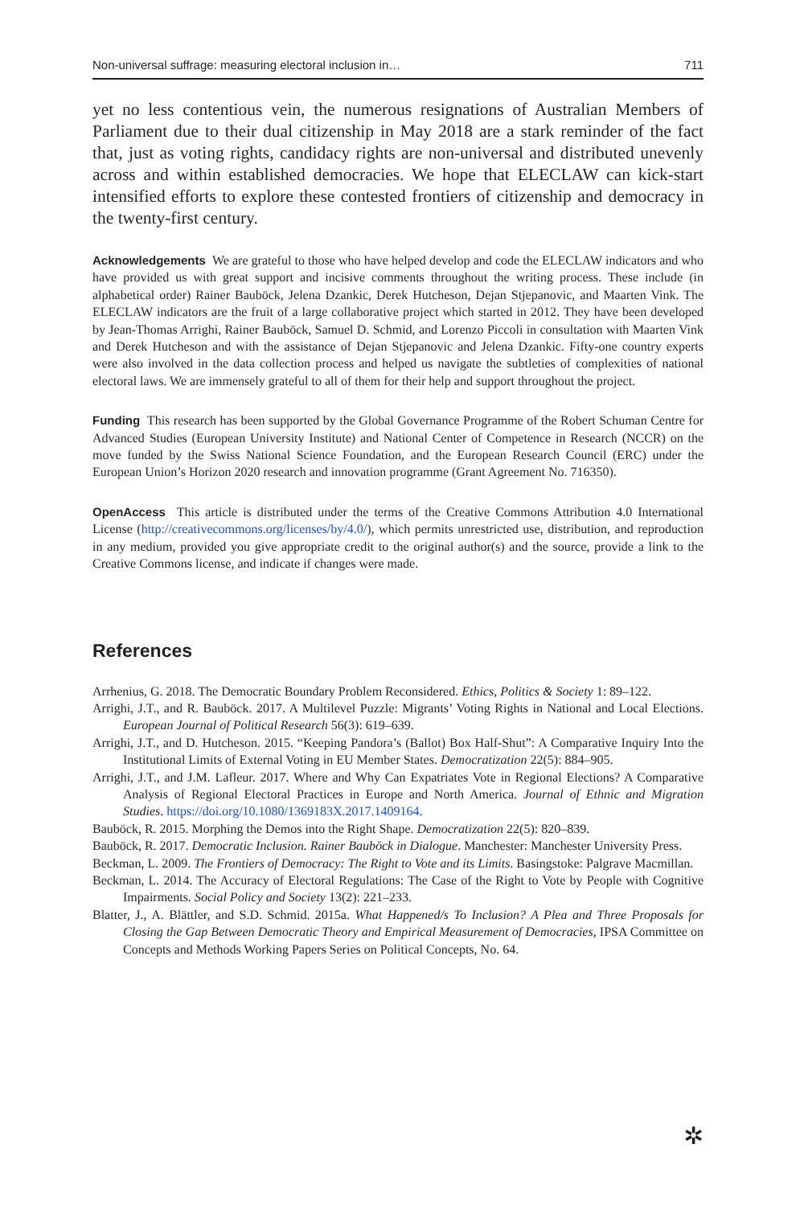Non-universal suffrage: measuring electoral inclusion in… 711
yet no less contentious vein, the numerous resignations of Australian Members of Parliament due to their dual citizenship in May 2018 are a stark reminder of the fact that, just as voting rights, candidacy rights are non-universal and distributed unevenly across and within established democracies. We hope that ELECLAW can kick-start intensified efforts to explore these contested frontiers of citizenship and democracy in the twenty-first century.
Acknowledgements We are grateful to those who have helped develop and code the ELECLAW indicators and who have provided us with great support and incisive comments throughout the writing process. These include (in alphabetical order) Rainer Bauböck, Jelena Dzankic, Derek Hutcheson, Dejan Stjepanovic, and Maarten Vink. The ELECLAW indicators are the fruit of a large collaborative project which started in 2012. They have been developed by Jean-Thomas Arrighi, Rainer Bauböck, Samuel D. Schmid, and Lorenzo Piccoli in consultation with Maarten Vink and Derek Hutcheson and with the assistance of Dejan Stjepanovic and Jelena Dzankic. Fifty-one country experts were also involved in the data collection process and helped us navigate the subtleties of complexities of national electoral laws. We are immensely grateful to all of them for their help and support throughout the project.
Funding This research has been supported by the Global Governance Programme of the Robert Schuman Centre for Advanced Studies (European University Institute) and National Center of Competence in Research (NCCR) on the move funded by the Swiss National Science Foundation, and the European Research Council (ERC) under the European Union’s Horizon 2020 research and innovation programme (Grant Agreement No. 716350).
OpenAccess This article is distributed under the terms of the Creative Commons Attribution 4.0 International License (http://creativecommons.org/licenses/by/4.0/), which permits unrestricted use, distribution, and reproduction in any medium, provided you give appropriate credit to the original author(s) and the source, provide a link to the Creative Commons license, and indicate if changes were made.
References
Arrhenius, G. 2018. The Democratic Boundary Problem Reconsidered. Ethics, Politics & Society 1: 89–122.
Arrighi, J.T., and R. Bauböck. 2017. A Multilevel Puzzle: Migrants’ Voting Rights in National and Local Elections. European Journal of Political Research 56(3): 619–639.
Arrighi, J.T., and D. Hutcheson. 2015. “Keeping Pandora’s (Ballot) Box Half-Shut”: A Comparative Inquiry Into the Institutional Limits of External Voting in EU Member States. Democratization 22(5): 884–905.
Arrighi, J.T., and J.M. Lafleur. 2017. Where and Why Can Expatriates Vote in Regional Elections? A Comparative Analysis of Regional Electoral Practices in Europe and North America. Journal of Ethnic and Migration Studies. https://doi.org/10.1080/1369183X.2017.1409164.
Bauböck, R. 2015. Morphing the Demos into the Right Shape. Democratization 22(5): 820–839.
Bauböck, R. 2017. Democratic Inclusion. Rainer Bauböck in Dialogue. Manchester: Manchester University Press.
Beckman, L. 2009. The Frontiers of Democracy: The Right to Vote and its Limits. Basingstoke: Palgrave Macmillan.
Beckman, L. 2014. The Accuracy of Electoral Regulations: The Case of the Right to Vote by People with Cognitive Impairments. Social Policy and Society 13(2): 221–233.
Blatter, J., A. Blättler, and S.D. Schmid. 2015a. What Happened/s To Inclusion? A Plea and Three Proposals for Closing the Gap Between Democratic Theory and Empirical Measurement of Democracies, IPSA Committee on Concepts and Methods Working Papers Series on Political Concepts, No. 64.
✲